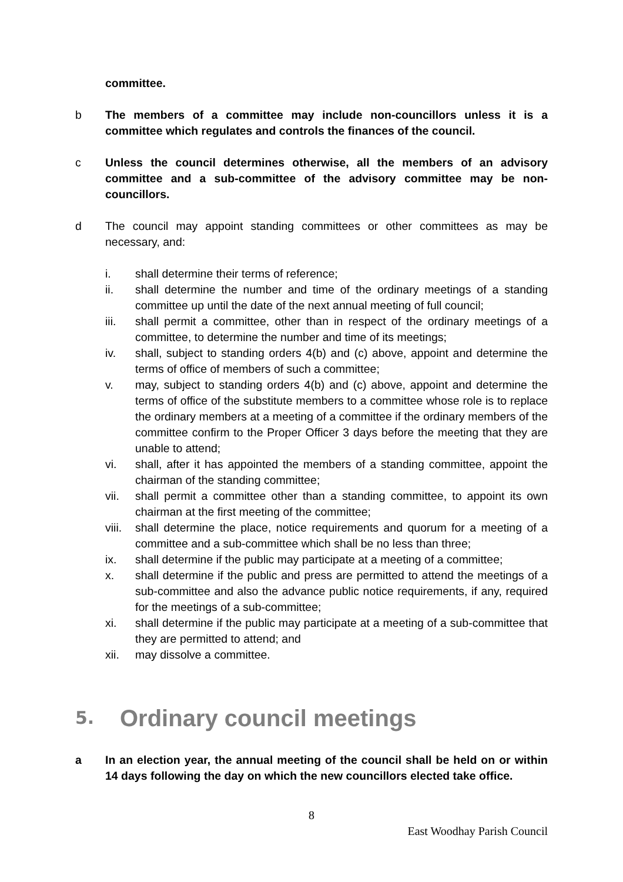committee.
b The members of a committee may include non-councillors unless it is a committee which regulates and controls the finances of the council.
c Unless the council determines otherwise, all the members of an advisory committee and a sub-committee of the advisory committee may be non-councillors.
d The council may appoint standing committees or other committees as may be necessary, and:
i. shall determine their terms of reference;
ii. shall determine the number and time of the ordinary meetings of a standing committee up until the date of the next annual meeting of full council;
iii. shall permit a committee, other than in respect of the ordinary meetings of a committee, to determine the number and time of its meetings;
iv. shall, subject to standing orders 4(b) and (c) above, appoint and determine the terms of office of members of such a committee;
v. may, subject to standing orders 4(b) and (c) above, appoint and determine the terms of office of the substitute members to a committee whose role is to replace the ordinary members at a meeting of a committee if the ordinary members of the committee confirm to the Proper Officer 3 days before the meeting that they are unable to attend;
vi. shall, after it has appointed the members of a standing committee, appoint the chairman of the standing committee;
vii. shall permit a committee other than a standing committee, to appoint its own chairman at the first meeting of the committee;
viii. shall determine the place, notice requirements and quorum for a meeting of a committee and a sub-committee which shall be no less than three;
ix. shall determine if the public may participate at a meeting of a committee;
x. shall determine if the public and press are permitted to attend the meetings of a sub-committee and also the advance public notice requirements, if any, required for the meetings of a sub-committee;
xi. shall determine if the public may participate at a meeting of a sub-committee that they are permitted to attend; and
xii. may dissolve a committee.
5. Ordinary council meetings
a In an election year, the annual meeting of the council shall be held on or within 14 days following the day on which the new councillors elected take office.
8
East Woodhay Parish Council